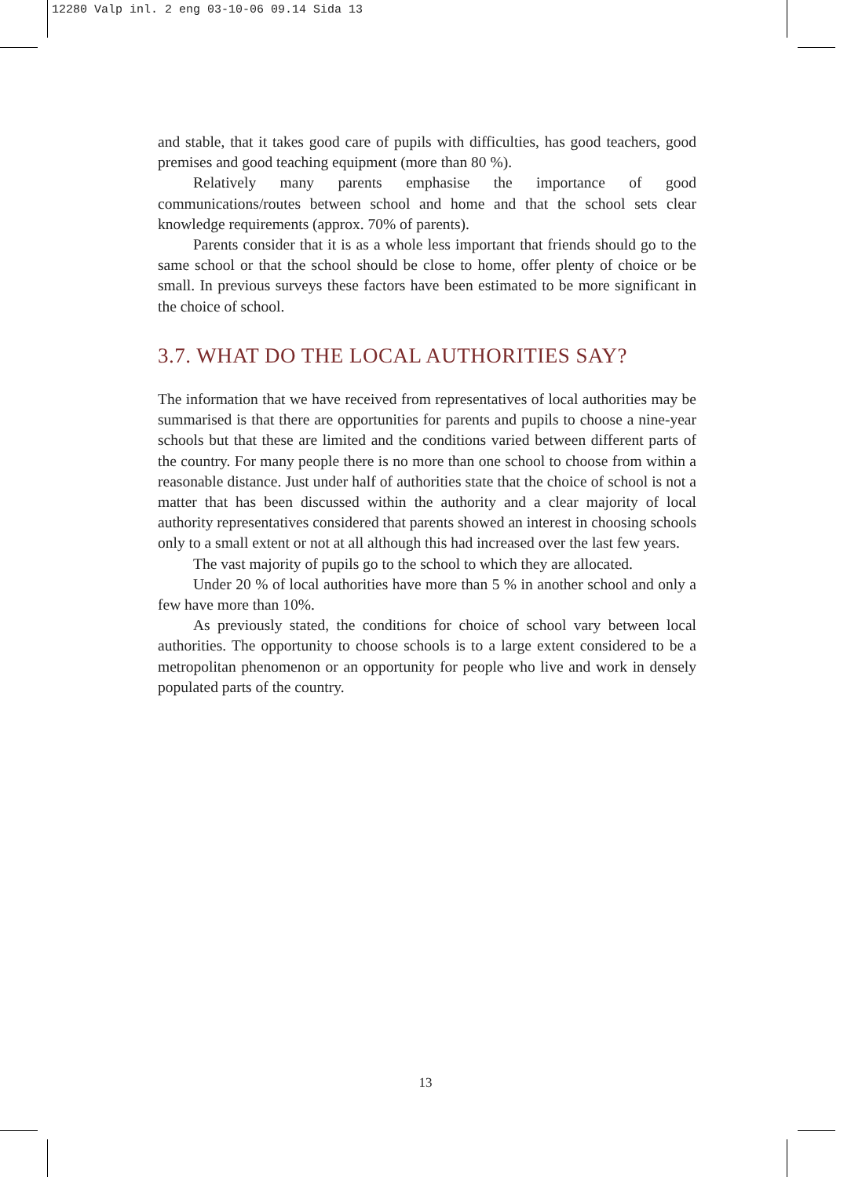12280 Valp inl. 2 eng 03-10-06 09.14 Sida 13
and stable, that it takes good care of pupils with difficulties, has good teachers, good premises and good teaching equipment (more than 80 %).
Relatively many parents emphasise the importance of good communications/routes between school and home and that the school sets clear knowledge requirements (approx. 70% of parents).
Parents consider that it is as a whole less important that friends should go to the same school or that the school should be close to home, offer plenty of choice or be small. In previous surveys these factors have been estimated to be more significant in the choice of school.
3.7. WHAT DO THE LOCAL AUTHORITIES SAY?
The information that we have received from representatives of local authorities may be summarised is that there are opportunities for parents and pupils to choose a nine-year schools but that these are limited and the conditions varied between different parts of the country. For many people there is no more than one school to choose from within a reasonable distance. Just under half of authorities state that the choice of school is not a matter that has been discussed within the authority and a clear majority of local authority representatives considered that parents showed an interest in choosing schools only to a small extent or not at all although this had increased over the last few years.
The vast majority of pupils go to the school to which they are allocated.
Under 20 % of local authorities have more than 5 % in another school and only a few have more than 10%.
As previously stated, the conditions for choice of school vary between local authorities. The opportunity to choose schools is to a large extent considered to be a metropolitan phenomenon or an opportunity for people who live and work in densely populated parts of the country.
13